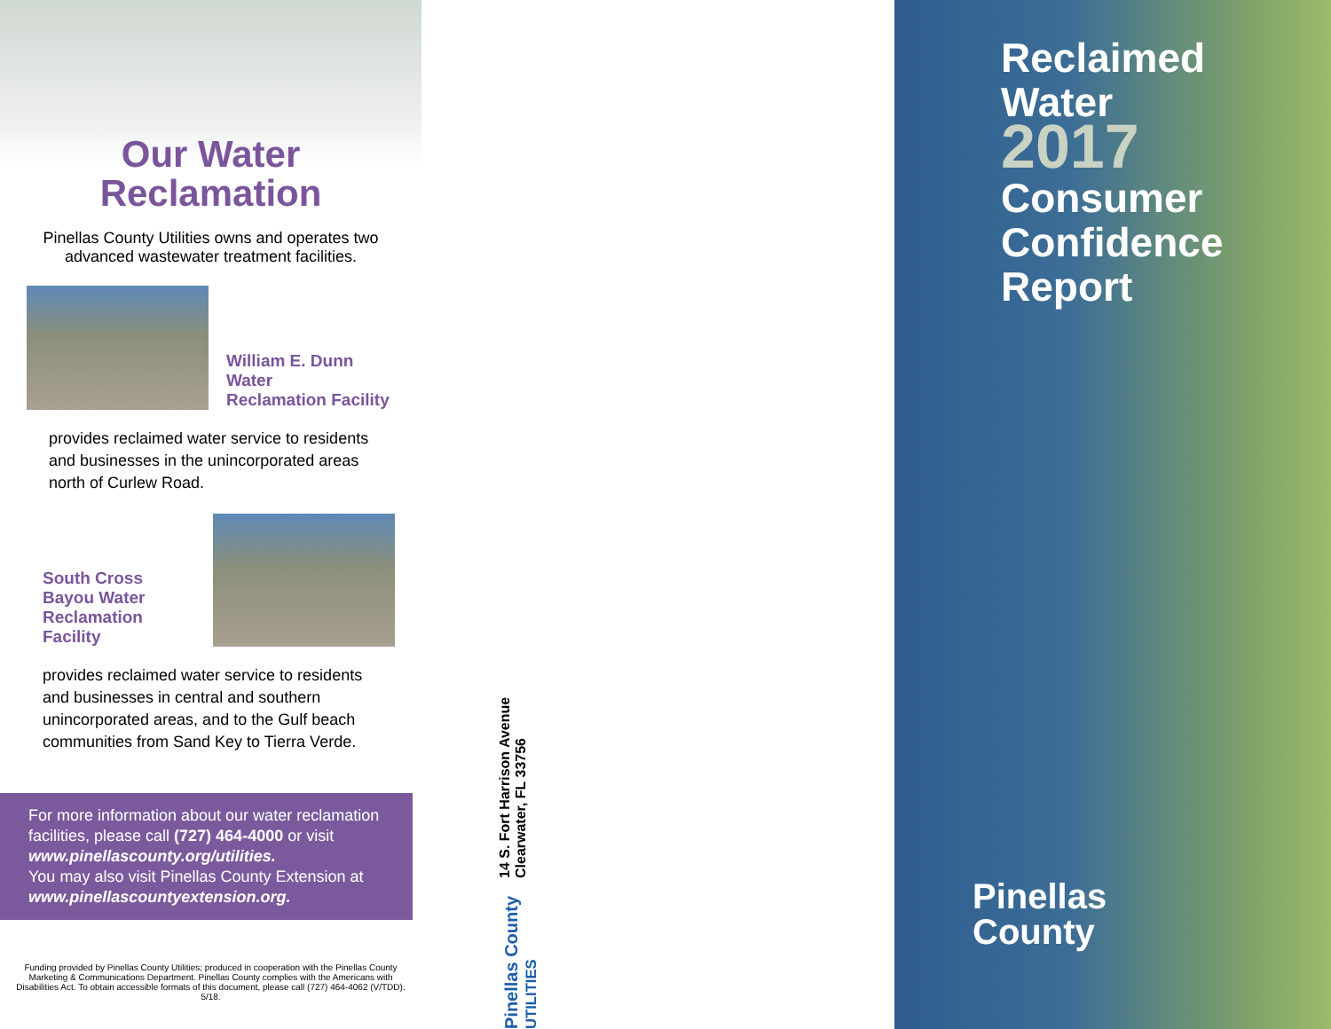Our Water
Reclamation
Pinellas County Utilities owns and operates two advanced wastewater treatment facilities.
William E. Dunn Water
Reclamation Facility
provides reclaimed water service to residents and businesses in the unincorporated areas north of Curlew Road.
South Cross Bayou Water
Reclamation Facility
provides reclaimed water service to residents and businesses in central and southern unincorporated areas, and to the Gulf beach communities from Sand Key to Tierra Verde.
For more information about our water reclamation facilities, please call (727) 464-4000 or visit www.pinellascounty.org/utilities.
You may also visit Pinellas County Extension at www.pinellascountyextension.org.
Funding provided by Pinellas County Utilities; produced in cooperation with the Pinellas County Marketing & Communications Department. Pinellas County complies with the Americans with Disabilities Act. To obtain accessible formats of this document, please call (727) 464-4062 (V/TDD). 5/18.
14 S. Fort Harrison Avenue
Clearwater, FL 33756
Pinellas County UTILITIES
Reclaimed
Water
2017
Consumer
Confidence
Report
Pinellas
County